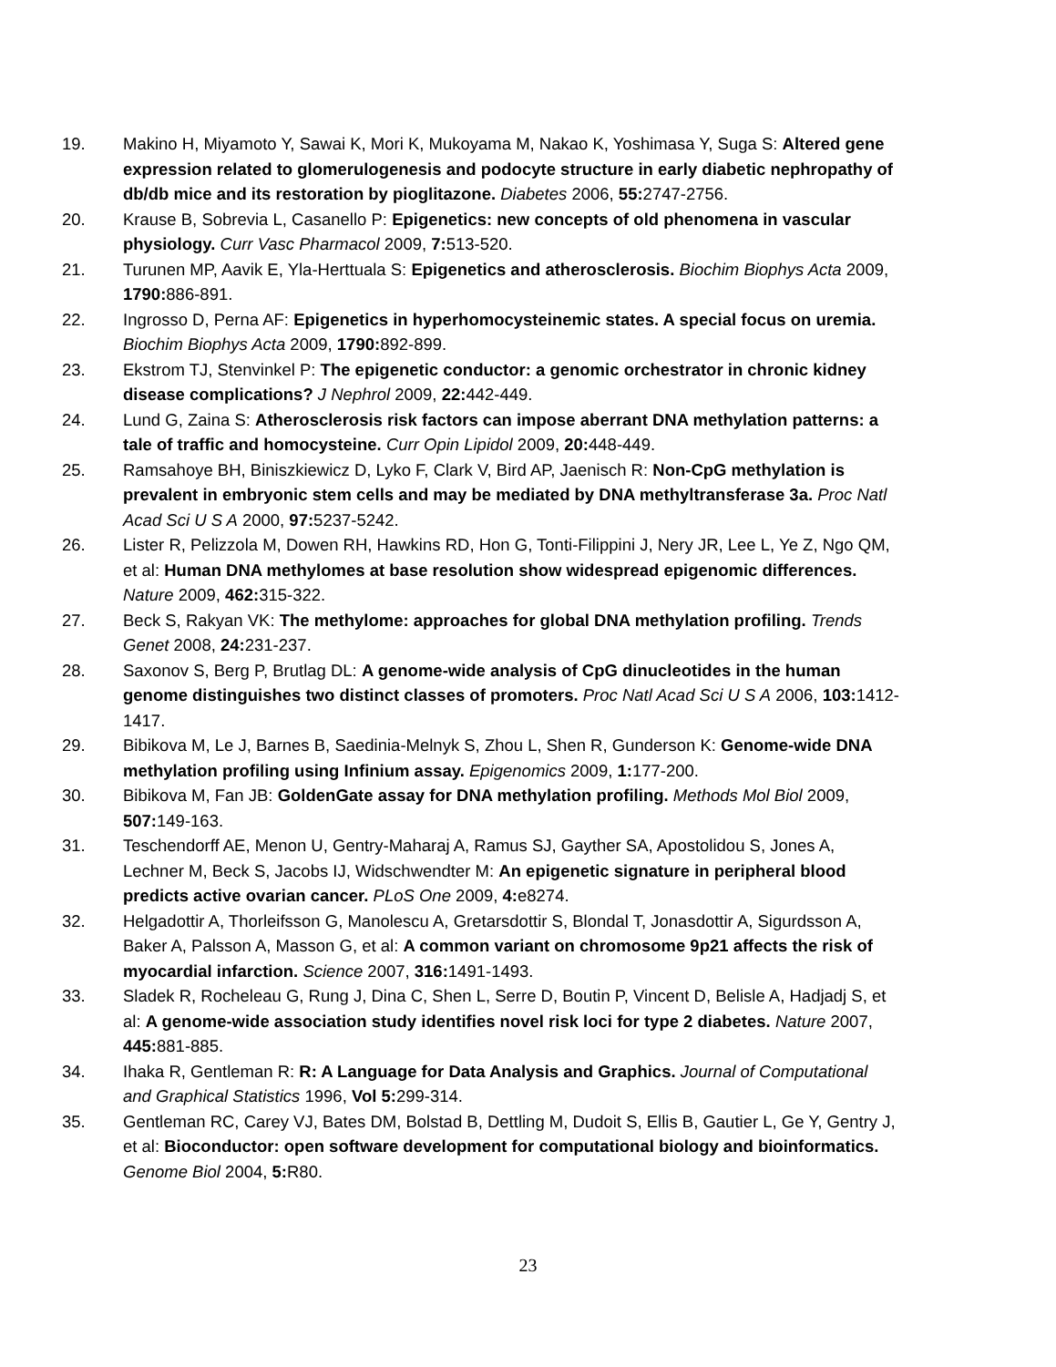19. Makino H, Miyamoto Y, Sawai K, Mori K, Mukoyama M, Nakao K, Yoshimasa Y, Suga S: Altered gene expression related to glomerulogenesis and podocyte structure in early diabetic nephropathy of db/db mice and its restoration by pioglitazone. Diabetes 2006, 55: 2747-2756.
20. Krause B, Sobrevia L, Casanello P: Epigenetics: new concepts of old phenomena in vascular physiology. Curr Vasc Pharmacol 2009, 7: 513-520.
21. Turunen MP, Aavik E, Yla-Herttuala S: Epigenetics and atherosclerosis. Biochim Biophys Acta 2009, 1790: 886-891.
22. Ingrosso D, Perna AF: Epigenetics in hyperhomocysteinemic states. A special focus on uremia. Biochim Biophys Acta 2009, 1790: 892-899.
23. Ekstrom TJ, Stenvinkel P: The epigenetic conductor: a genomic orchestrator in chronic kidney disease complications? J Nephrol 2009, 22: 442-449.
24. Lund G, Zaina S: Atherosclerosis risk factors can impose aberrant DNA methylation patterns: a tale of traffic and homocysteine. Curr Opin Lipidol 2009, 20: 448-449.
25. Ramsahoye BH, Biniszkiewicz D, Lyko F, Clark V, Bird AP, Jaenisch R: Non-CpG methylation is prevalent in embryonic stem cells and may be mediated by DNA methyltransferase 3a. Proc Natl Acad Sci U S A 2000, 97: 5237-5242.
26. Lister R, Pelizzola M, Dowen RH, Hawkins RD, Hon G, Tonti-Filippini J, Nery JR, Lee L, Ye Z, Ngo QM, et al: Human DNA methylomes at base resolution show widespread epigenomic differences. Nature 2009, 462: 315-322.
27. Beck S, Rakyan VK: The methylome: approaches for global DNA methylation profiling. Trends Genet 2008, 24: 231-237.
28. Saxonov S, Berg P, Brutlag DL: A genome-wide analysis of CpG dinucleotides in the human genome distinguishes two distinct classes of promoters. Proc Natl Acad Sci U S A 2006, 103: 1412-1417.
29. Bibikova M, Le J, Barnes B, Saedinia-Melnyk S, Zhou L, Shen R, Gunderson K: Genome-wide DNA methylation profiling using Infinium assay. Epigenomics 2009, 1: 177-200.
30. Bibikova M, Fan JB: GoldenGate assay for DNA methylation profiling. Methods Mol Biol 2009, 507: 149-163.
31. Teschendorff AE, Menon U, Gentry-Maharaj A, Ramus SJ, Gayther SA, Apostolidou S, Jones A, Lechner M, Beck S, Jacobs IJ, Widschwendter M: An epigenetic signature in peripheral blood predicts active ovarian cancer. PLoS One 2009, 4: e8274.
32. Helgadottir A, Thorleifsson G, Manolescu A, Gretarsdottir S, Blondal T, Jonasdottir A, Sigurdsson A, Baker A, Palsson A, Masson G, et al: A common variant on chromosome 9p21 affects the risk of myocardial infarction. Science 2007, 316: 1491-1493.
33. Sladek R, Rocheleau G, Rung J, Dina C, Shen L, Serre D, Boutin P, Vincent D, Belisle A, Hadjadj S, et al: A genome-wide association study identifies novel risk loci for type 2 diabetes. Nature 2007, 445: 881-885.
34. Ihaka R, Gentleman R: R: A Language for Data Analysis and Graphics. Journal of Computational and Graphical Statistics 1996, Vol 5: 299-314.
35. Gentleman RC, Carey VJ, Bates DM, Bolstad B, Dettling M, Dudoit S, Ellis B, Gautier L, Ge Y, Gentry J, et al: Bioconductor: open software development for computational biology and bioinformatics. Genome Biol 2004, 5: R80.
23